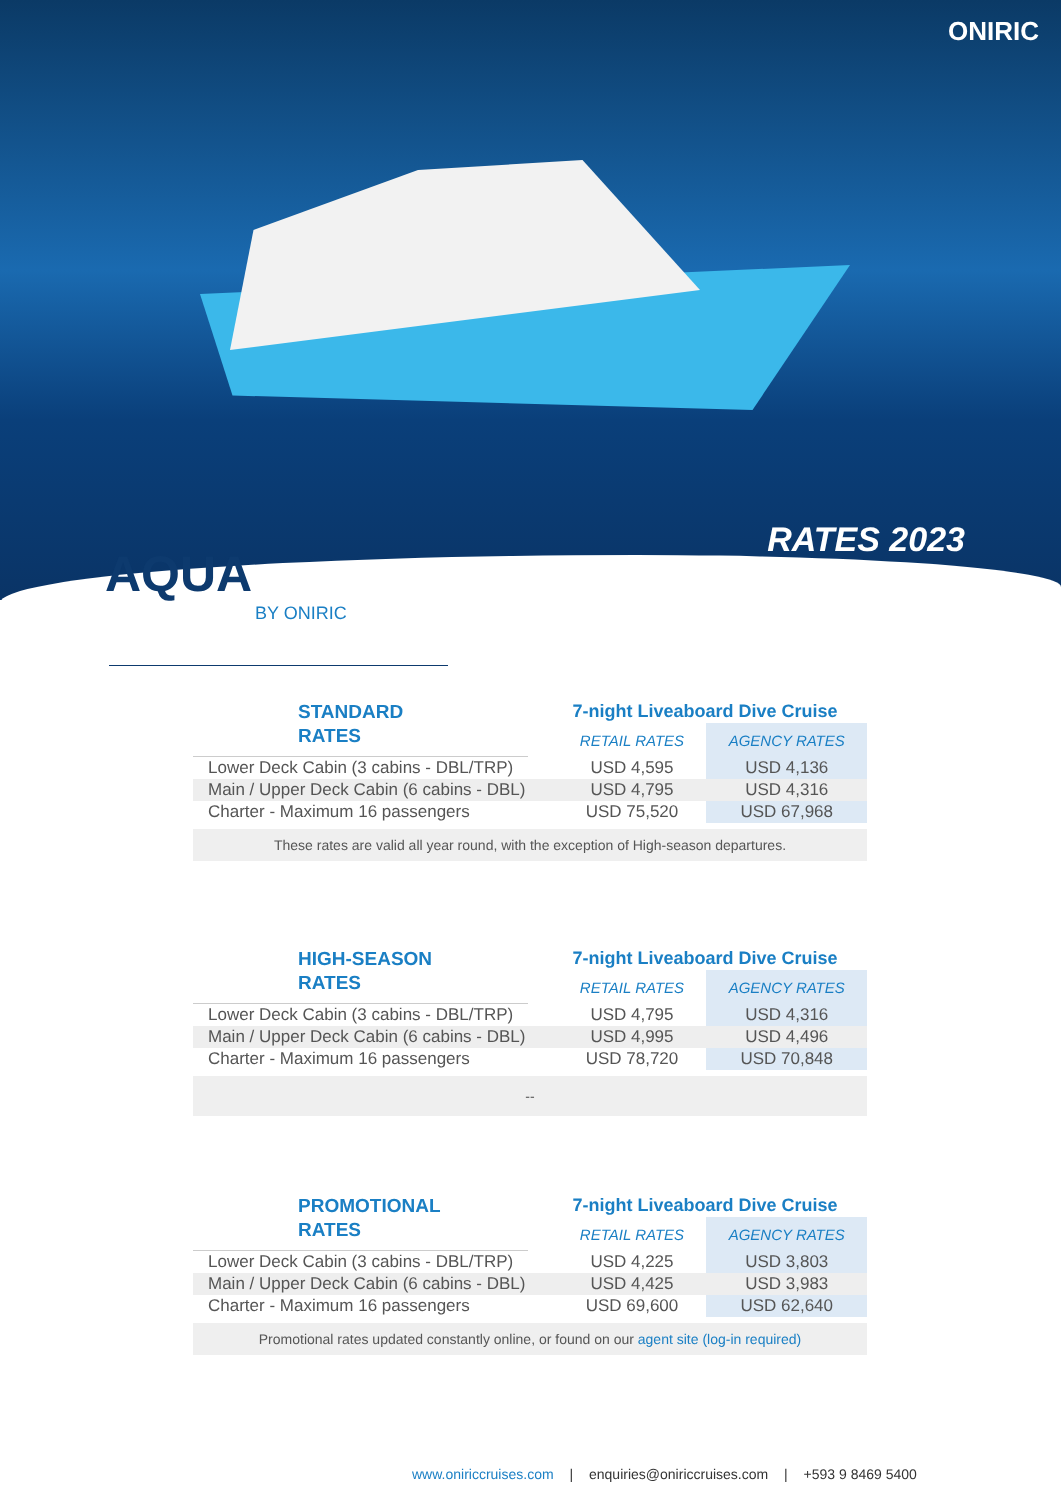ONIRIC
RATES 2023
AQUA
BY ONIRIC
| STANDARD RATES | 7-night Liveaboard Dive Cruise | |
| | RETAIL RATES | AGENCY RATES |
| Lower Deck Cabin (3 cabins - DBL/TRP) | USD 4,595 | USD 4,136 |
| Main / Upper Deck Cabin (6 cabins - DBL) | USD 4,795 | USD 4,316 |
| Charter - Maximum 16 passengers | USD 75,520 | USD 67,968 |
These rates are valid all year round, with the exception of High-season departures.
| HIGH-SEASON RATES | 7-night Liveaboard Dive Cruise | |
| | RETAIL RATES | AGENCY RATES |
| Lower Deck Cabin (3 cabins - DBL/TRP) | USD 4,795 | USD 4,316 |
| Main / Upper Deck Cabin (6 cabins - DBL) | USD 4,995 | USD 4,496 |
| Charter - Maximum 16 passengers | USD 78,720 | USD 70,848 |
--
| PROMOTIONAL RATES | 7-night Liveaboard Dive Cruise | |
| | RETAIL RATES | AGENCY RATES |
| Lower Deck Cabin (3 cabins - DBL/TRP) | USD 4,225 | USD 3,803 |
| Main / Upper Deck Cabin (6 cabins - DBL) | USD 4,425 | USD 3,983 |
| Charter - Maximum 16 passengers | USD 69,600 | USD 62,640 |
Promotional rates updated constantly online, or found on our agent site (log-in required)
www.oniriccruises.com | enquiries@oniriccruises.com | +593 9 8469 5400